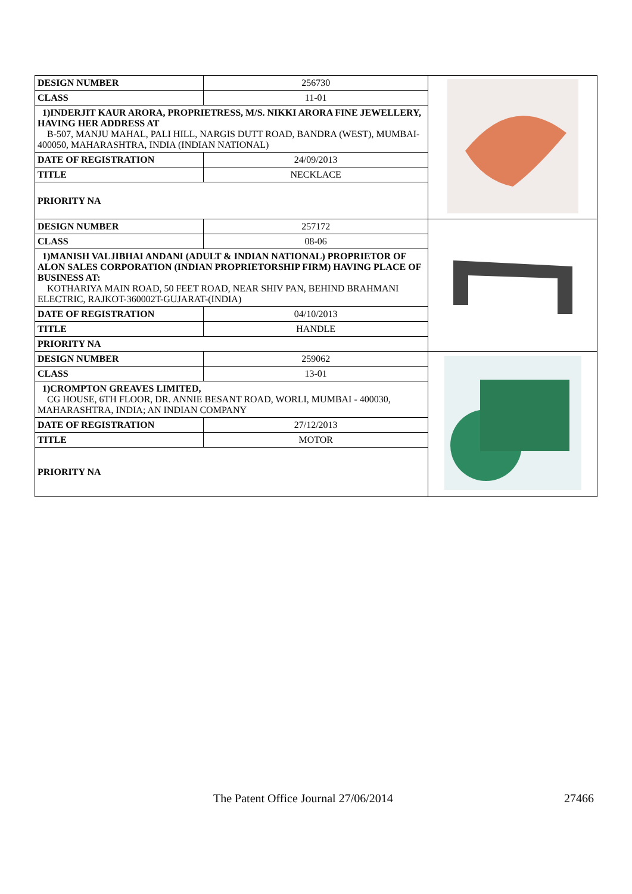| DESIGN NUMBER | 256730 | |
| CLASS | 11-01 | |
| 1)INDERJIT KAUR ARORA, PROPRIETRESS, M/S. NIKKI ARORA FINE JEWELLERY, HAVING HER ADDRESS AT B-507, MANJU MAHAL, PALI HILL, NARGIS DUTT ROAD, BANDRA (WEST), MUMBAI-400050, MAHARASHTRA, INDIA (INDIAN NATIONAL) | | |
| DATE OF REGISTRATION | 24/09/2013 | |
| TITLE | NECKLACE | |
| PRIORITY NA | | |
| DESIGN NUMBER | 257172 | |
| CLASS | 08-06 | |
| 1)MANISH VALJIBHAI ANDANI (ADULT & INDIAN NATIONAL) PROPRIETOR OF ALON SALES CORPORATION (INDIAN PROPRIETORSHIP FIRM) HAVING PLACE OF BUSINESS AT: KOTHARIYA MAIN ROAD, 50 FEET ROAD, NEAR SHIV PAN, BEHIND BRAHMANI ELECTRIC, RAJKOT-360002T-GUJARAT-(INDIA) | | |
| DATE OF REGISTRATION | 04/10/2013 | |
| TITLE | HANDLE | |
| PRIORITY NA | | |
| DESIGN NUMBER | 259062 | |
| CLASS | 13-01 | |
| 1)CROMPTON GREAVES LIMITED, CG HOUSE, 6TH FLOOR, DR. ANNIE BESANT ROAD, WORLI, MUMBAI - 400030, MAHARASHTRA, INDIA; AN INDIAN COMPANY | | |
| DATE OF REGISTRATION | 27/12/2013 | |
| TITLE | MOTOR | |
| PRIORITY NA | | |
The Patent Office Journal 27/06/2014 27466